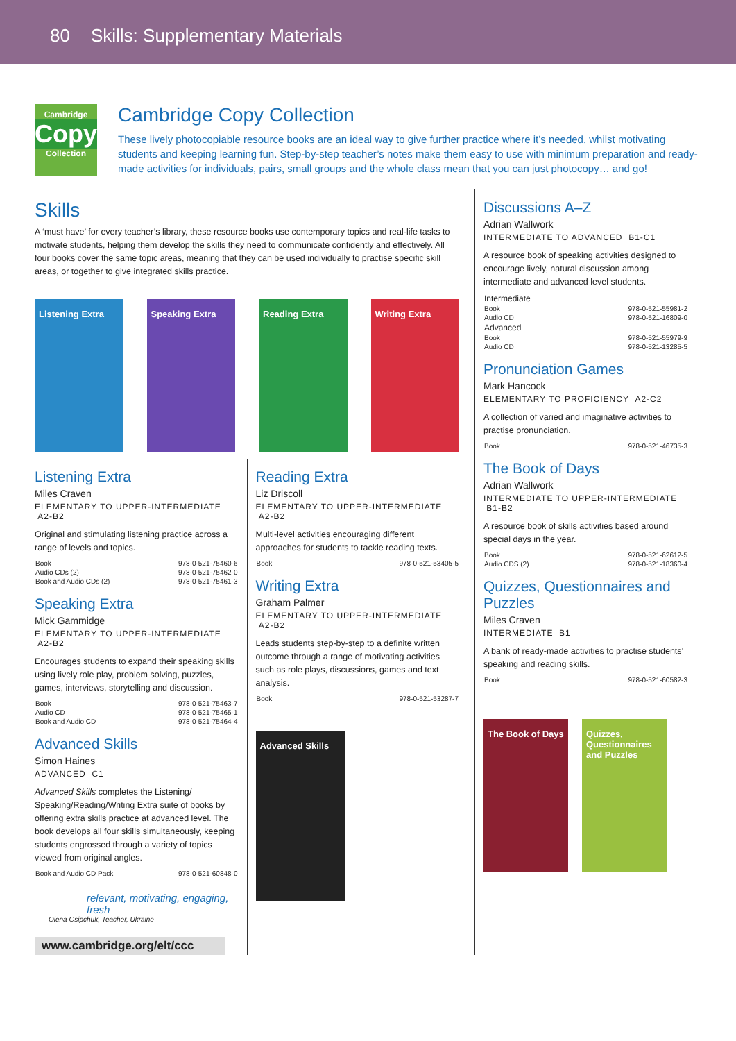80 Skills: Supplementary Materials
Cambridge
Copy
Collection
Cambridge Copy Collection
These lively photocopiable resource books are an ideal way to give further practice where it’s needed, whilst motivating students and keeping learning fun. Step-by-step teacher’s notes make them easy to use with minimum preparation and ready-made activities for individuals, pairs, small groups and the whole class mean that you can just photocopy… and go!
Skills
A ‘must have’ for every teacher’s library, these resource books use contemporary topics and real-life tasks to motivate students, helping them develop the skills they need to communicate confidently and effectively. All four books cover the same topic areas, meaning that they can be used individually to practise specific skill areas, or together to give integrated skills practice.
Listening Extra Speaking Extra Reading Extra Writing Extra
Listening Extra
Miles Craven
ELEMENTARY TO UPPER-INTERMEDIATE A2-B2
Original and stimulating listening practice across a range of levels and topics.
| Book | 978-0-521-75460-6 |
| Audio CDs (2) | 978-0-521-75462-0 |
| Book and Audio CDs (2) | 978-0-521-75461-3 |
Speaking Extra
Mick Gammidge
ELEMENTARY TO UPPER-INTERMEDIATE A2-B2
Encourages students to expand their speaking skills using lively role play, problem solving, puzzles, games, interviews, storytelling and discussion.
| Book | 978-0-521-75463-7 |
| Audio CD | 978-0-521-75465-1 |
| Book and Audio CD | 978-0-521-75464-4 |
Advanced Skills
Simon Haines
ADVANCED C1
Advanced Skills completes the Listening/ Speaking/Reading/Writing Extra suite of books by offering extra skills practice at advanced level. The book develops all four skills simultaneously, keeping students engrossed through a variety of topics viewed from original angles.
| Book and Audio CD Pack | 978-0-521-60848-0 |
relevant, motivating, engaging, fresh
Olena Osipchuk, Teacher, Ukraine
www.cambridge.org/elt/ccc
Reading Extra
Liz Driscoll
ELEMENTARY TO UPPER-INTERMEDIATE A2-B2
Multi-level activities encouraging different approaches for students to tackle reading texts.
| Book | 978-0-521-53405-5 |
Writing Extra
Graham Palmer
ELEMENTARY TO UPPER-INTERMEDIATE A2-B2
Leads students step-by-step to a definite written outcome through a range of motivating activities such as role plays, discussions, games and text analysis.
| Book | 978-0-521-53287-7 |
Advanced Skills
Discussions A–Z
Adrian Wallwork
INTERMEDIATE TO ADVANCED B1-C1
A resource book of speaking activities designed to encourage lively, natural discussion among intermediate and advanced level students.
| Intermediate | |
| Book | 978-0-521-55981-2 |
| Audio CD | 978-0-521-16809-0 |
| Advanced | |
| Book | 978-0-521-55979-9 |
| Audio CD | 978-0-521-13285-5 |
Pronunciation Games
Mark Hancock
ELEMENTARY TO PROFICIENCY A2-C2
A collection of varied and imaginative activities to practise pronunciation.
| Book | 978-0-521-46735-3 |
The Book of Days
Adrian Wallwork
INTERMEDIATE TO UPPER-INTERMEDIATE B1-B2
A resource book of skills activities based around special days in the year.
| Book | 978-0-521-62612-5 |
| Audio CDS (2) | 978-0-521-18360-4 |
Quizzes, Questionnaires and Puzzles
Miles Craven
INTERMEDIATE B1
A bank of ready-made activities to practise students’ speaking and reading skills.
| Book | 978-0-521-60582-3 |
The Book of Days
Quizzes, Questionnaires and Puzzles